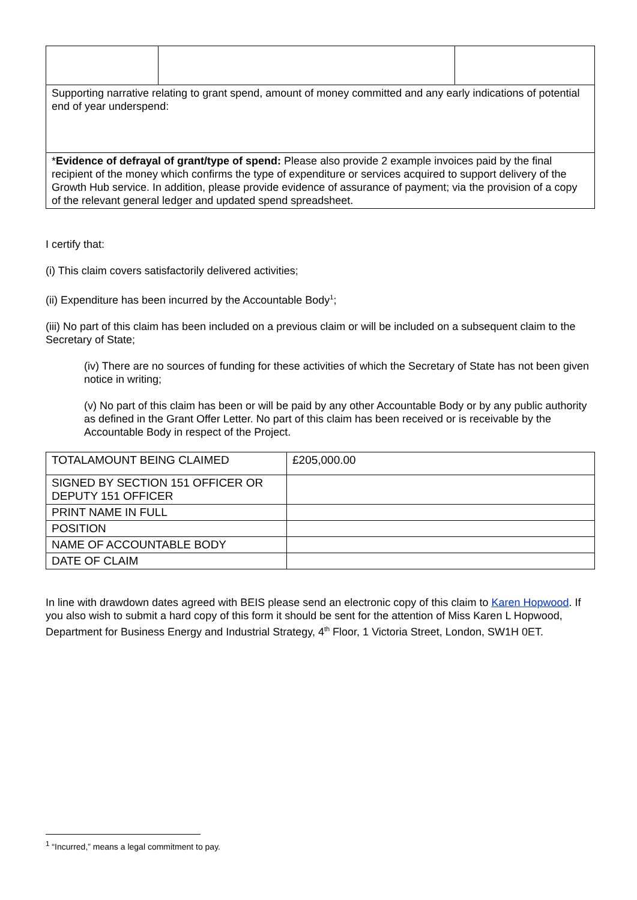| Supporting narrative relating to grant spend, amount of money committed and any early indications of potential end of year underspend: | | |
| * Evidence of defrayal of grant/type of spend: Please also provide 2 example invoices paid by the final recipient of the money which confirms the type of expenditure or services acquired to support delivery of the Growth Hub service. In addition, please provide evidence of assurance of payment; via the provision of a copy of the relevant general ledger and updated spend spreadsheet. | | |
I certify that:
(i) This claim covers satisfactorily delivered activities;
(ii) Expenditure has been incurred by the Accountable Body<sup>1</sup>;
(iii) No part of this claim has been included on a previous claim or will be included on a subsequent claim to the Secretary of State;
(iv) There are no sources of funding for these activities of which the Secretary of State has not been given notice in writing;
(v) No part of this claim has been or will be paid by any other Accountable Body or by any public authority as defined in the Grant Offer Letter. No part of this claim has been received or is receivable by the Accountable Body in respect of the Project.
| TOTALAMOUNT BEING CLAIMED | £205,000.00 |
| SIGNED BY SECTION 151 OFFICER OR DEPUTY 151 OFFICER | |
| PRINT NAME IN FULL | |
| POSITION | |
| NAME OF ACCOUNTABLE BODY | |
| DATE OF CLAIM | |
In line with drawdown dates agreed with BEIS please send an electronic copy of this claim to Karen Hopwood. If you also wish to submit a hard copy of this form it should be sent for the attention of Miss Karen L Hopwood, Department for Business Energy and Industrial Strategy, 4<sup>th</sup> Floor, 1 Victoria Street, London, SW1H 0ET.
<sup>1</sup> “Incurred,” means a legal commitment to pay.